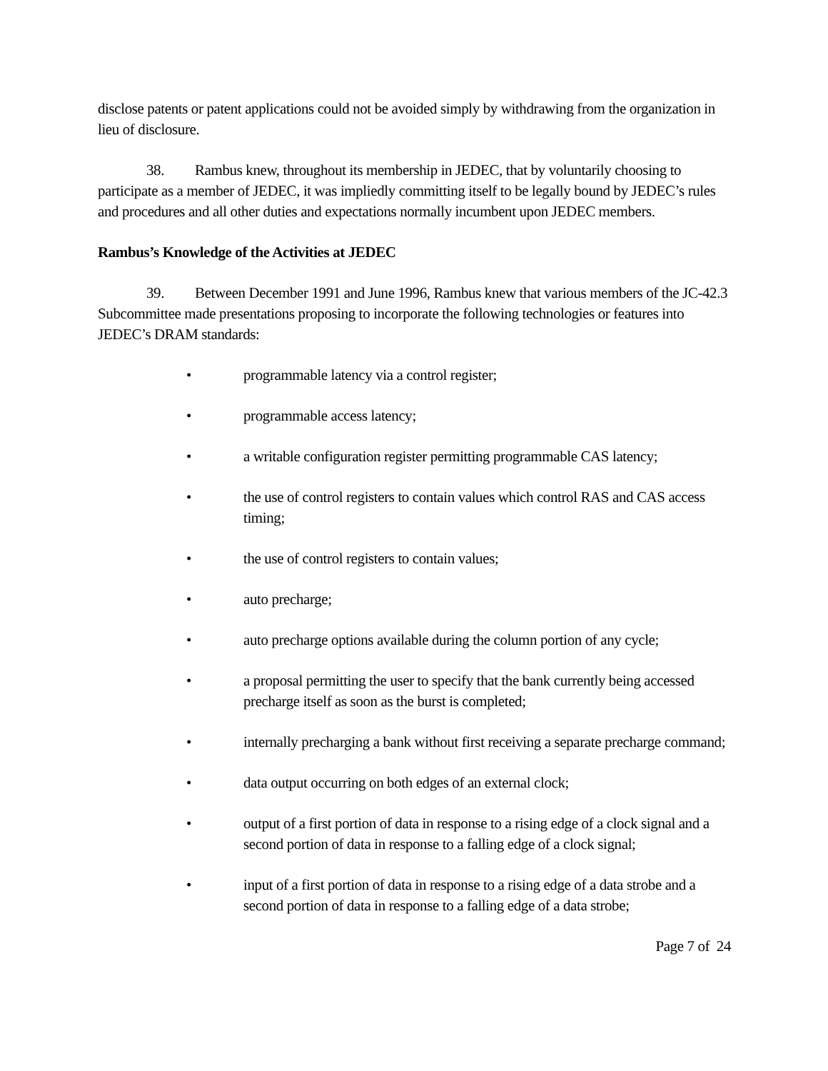disclose patents or patent applications could not be avoided simply by withdrawing from the organization in lieu of disclosure.
38. Rambus knew, throughout its membership in JEDEC, that by voluntarily choosing to participate as a member of JEDEC, it was impliedly committing itself to be legally bound by JEDEC’s rules and procedures and all other duties and expectations normally incumbent upon JEDEC members.
Rambus’s Knowledge of the Activities at JEDEC
39. Between December 1991 and June 1996, Rambus knew that various members of the JC-42.3 Subcommittee made presentations proposing to incorporate the following technologies or features into JEDEC’s DRAM standards:
• programmable latency via a control register;
• programmable access latency;
• a writable configuration register permitting programmable CAS latency;
• the use of control registers to contain values which control RAS and CAS access timing;
• the use of control registers to contain values;
• auto precharge;
• auto precharge options available during the column portion of any cycle;
• a proposal permitting the user to specify that the bank currently being accessed precharge itself as soon as the burst is completed;
• internally precharging a bank without first receiving a separate precharge command;
• data output occurring on both edges of an external clock;
• output of a first portion of data in response to a rising edge of a clock signal and a second portion of data in response to a falling edge of a clock signal;
• input of a first portion of data in response to a rising edge of a data strobe and a second portion of data in response to a falling edge of a data strobe;
Page 7 of 24